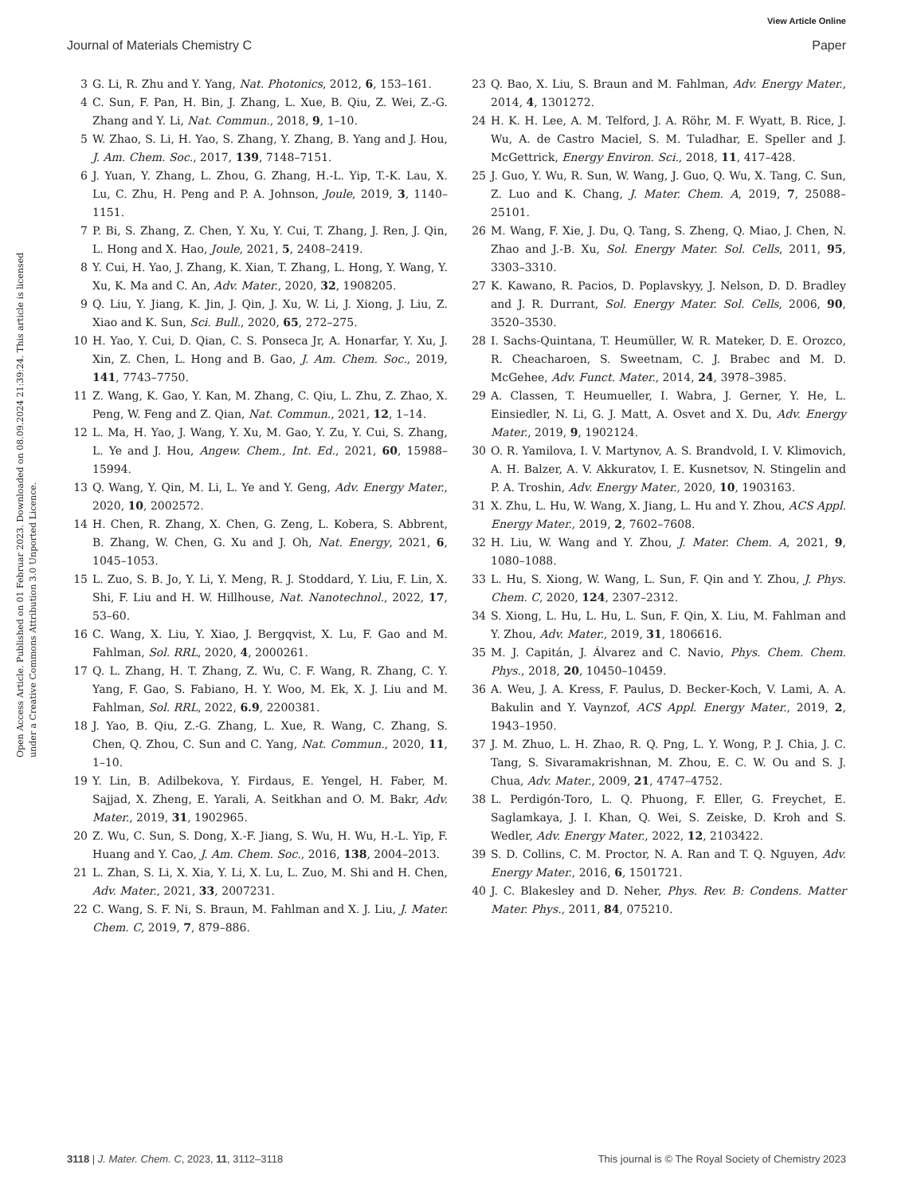View Article Online
Journal of Materials Chemistry C Paper
Open Access Article. Published on 01 Februar 2023. Downloaded on 08.09.2024 21:39:24. This article is licensed under a Creative Commons Attribution 3.0 Unported Licence.
3 G. Li, R. Zhu and Y. Yang, Nat. Photonics, 2012, 6, 153–161.
4 C. Sun, F. Pan, H. Bin, J. Zhang, L. Xue, B. Qiu, Z. Wei, Z.-G. Zhang and Y. Li, Nat. Commun., 2018, 9, 1–10.
5 W. Zhao, S. Li, H. Yao, S. Zhang, Y. Zhang, B. Yang and J. Hou, J. Am. Chem. Soc., 2017, 139, 7148–7151.
6 J. Yuan, Y. Zhang, L. Zhou, G. Zhang, H.-L. Yip, T.-K. Lau, X. Lu, C. Zhu, H. Peng and P. A. Johnson, Joule, 2019, 3, 1140–1151.
7 P. Bi, S. Zhang, Z. Chen, Y. Xu, Y. Cui, T. Zhang, J. Ren, J. Qin, L. Hong and X. Hao, Joule, 2021, 5, 2408–2419.
8 Y. Cui, H. Yao, J. Zhang, K. Xian, T. Zhang, L. Hong, Y. Wang, Y. Xu, K. Ma and C. An, Adv. Mater., 2020, 32, 1908205.
9 Q. Liu, Y. Jiang, K. Jin, J. Qin, J. Xu, W. Li, J. Xiong, J. Liu, Z. Xiao and K. Sun, Sci. Bull., 2020, 65, 272–275.
10 H. Yao, Y. Cui, D. Qian, C. S. Ponseca Jr, A. Honarfar, Y. Xu, J. Xin, Z. Chen, L. Hong and B. Gao, J. Am. Chem. Soc., 2019, 141, 7743–7750.
11 Z. Wang, K. Gao, Y. Kan, M. Zhang, C. Qiu, L. Zhu, Z. Zhao, X. Peng, W. Feng and Z. Qian, Nat. Commun., 2021, 12, 1–14.
12 L. Ma, H. Yao, J. Wang, Y. Xu, M. Gao, Y. Zu, Y. Cui, S. Zhang, L. Ye and J. Hou, Angew. Chem., Int. Ed., 2021, 60, 15988–15994.
13 Q. Wang, Y. Qin, M. Li, L. Ye and Y. Geng, Adv. Energy Mater., 2020, 10, 2002572.
14 H. Chen, R. Zhang, X. Chen, G. Zeng, L. Kobera, S. Abbrent, B. Zhang, W. Chen, G. Xu and J. Oh, Nat. Energy, 2021, 6, 1045–1053.
15 L. Zuo, S. B. Jo, Y. Li, Y. Meng, R. J. Stoddard, Y. Liu, F. Lin, X. Shi, F. Liu and H. W. Hillhouse, Nat. Nanotechnol., 2022, 17, 53–60.
16 C. Wang, X. Liu, Y. Xiao, J. Bergqvist, X. Lu, F. Gao and M. Fahlman, Sol. RRL, 2020, 4, 2000261.
17 Q. L. Zhang, H. T. Zhang, Z. Wu, C. F. Wang, R. Zhang, C. Y. Yang, F. Gao, S. Fabiano, H. Y. Woo, M. Ek, X. J. Liu and M. Fahlman, Sol. RRL, 2022, 6.9, 2200381.
18 J. Yao, B. Qiu, Z.-G. Zhang, L. Xue, R. Wang, C. Zhang, S. Chen, Q. Zhou, C. Sun and C. Yang, Nat. Commun., 2020, 11, 1–10.
19 Y. Lin, B. Adilbekova, Y. Firdaus, E. Yengel, H. Faber, M. Sajjad, X. Zheng, E. Yarali, A. Seitkhan and O. M. Bakr, Adv. Mater., 2019, 31, 1902965.
20 Z. Wu, C. Sun, S. Dong, X.-F. Jiang, S. Wu, H. Wu, H.-L. Yip, F. Huang and Y. Cao, J. Am. Chem. Soc., 2016, 138, 2004–2013.
21 L. Zhan, S. Li, X. Xia, Y. Li, X. Lu, L. Zuo, M. Shi and H. Chen, Adv. Mater., 2021, 33, 2007231.
22 C. Wang, S. F. Ni, S. Braun, M. Fahlman and X. J. Liu, J. Mater. Chem. C, 2019, 7, 879–886.
23 Q. Bao, X. Liu, S. Braun and M. Fahlman, Adv. Energy Mater., 2014, 4, 1301272.
24 H. K. H. Lee, A. M. Telford, J. A. Röhr, M. F. Wyatt, B. Rice, J. Wu, A. de Castro Maciel, S. M. Tuladhar, E. Speller and J. McGettrick, Energy Environ. Sci., 2018, 11, 417–428.
25 J. Guo, Y. Wu, R. Sun, W. Wang, J. Guo, Q. Wu, X. Tang, C. Sun, Z. Luo and K. Chang, J. Mater. Chem. A, 2019, 7, 25088–25101.
26 M. Wang, F. Xie, J. Du, Q. Tang, S. Zheng, Q. Miao, J. Chen, N. Zhao and J.-B. Xu, Sol. Energy Mater. Sol. Cells, 2011, 95, 3303–3310.
27 K. Kawano, R. Pacios, D. Poplavskyy, J. Nelson, D. D. Bradley and J. R. Durrant, Sol. Energy Mater. Sol. Cells, 2006, 90, 3520–3530.
28 I. Sachs-Quintana, T. Heumüller, W. R. Mateker, D. E. Orozco, R. Cheacharoen, S. Sweetnam, C. J. Brabec and M. D. McGehee, Adv. Funct. Mater., 2014, 24, 3978–3985.
29 A. Classen, T. Heumueller, I. Wabra, J. Gerner, Y. He, L. Einsiedler, N. Li, G. J. Matt, A. Osvet and X. Du, Adv. Energy Mater., 2019, 9, 1902124.
30 O. R. Yamilova, I. V. Martynov, A. S. Brandvold, I. V. Klimovich, A. H. Balzer, A. V. Akkuratov, I. E. Kusnetsov, N. Stingelin and P. A. Troshin, Adv. Energy Mater., 2020, 10, 1903163.
31 X. Zhu, L. Hu, W. Wang, X. Jiang, L. Hu and Y. Zhou, ACS Appl. Energy Mater., 2019, 2, 7602–7608.
32 H. Liu, W. Wang and Y. Zhou, J. Mater. Chem. A, 2021, 9, 1080–1088.
33 L. Hu, S. Xiong, W. Wang, L. Sun, F. Qin and Y. Zhou, J. Phys. Chem. C, 2020, 124, 2307–2312.
34 S. Xiong, L. Hu, L. Hu, L. Sun, F. Qin, X. Liu, M. Fahlman and Y. Zhou, Adv. Mater., 2019, 31, 1806616.
35 M. J. Capitán, J. Álvarez and C. Navio, Phys. Chem. Chem. Phys., 2018, 20, 10450–10459.
36 A. Weu, J. A. Kress, F. Paulus, D. Becker-Koch, V. Lami, A. A. Bakulin and Y. Vaynzof, ACS Appl. Energy Mater., 2019, 2, 1943–1950.
37 J. M. Zhuo, L. H. Zhao, R. Q. Png, L. Y. Wong, P. J. Chia, J. C. Tang, S. Sivaramakrishnan, M. Zhou, E. C. W. Ou and S. J. Chua, Adv. Mater., 2009, 21, 4747–4752.
38 L. Perdigón-Toro, L. Q. Phuong, F. Eller, G. Freychet, E. Saglamkaya, J. I. Khan, Q. Wei, S. Zeiske, D. Kroh and S. Wedler, Adv. Energy Mater., 2022, 12, 2103422.
39 S. D. Collins, C. M. Proctor, N. A. Ran and T. Q. Nguyen, Adv. Energy Mater., 2016, 6, 1501721.
40 J. C. Blakesley and D. Neher, Phys. Rev. B: Condens. Matter Mater. Phys., 2011, 84, 075210.
3118 | J. Mater. Chem. C, 2023, 11, 3112–3118 This journal is © The Royal Society of Chemistry 2023